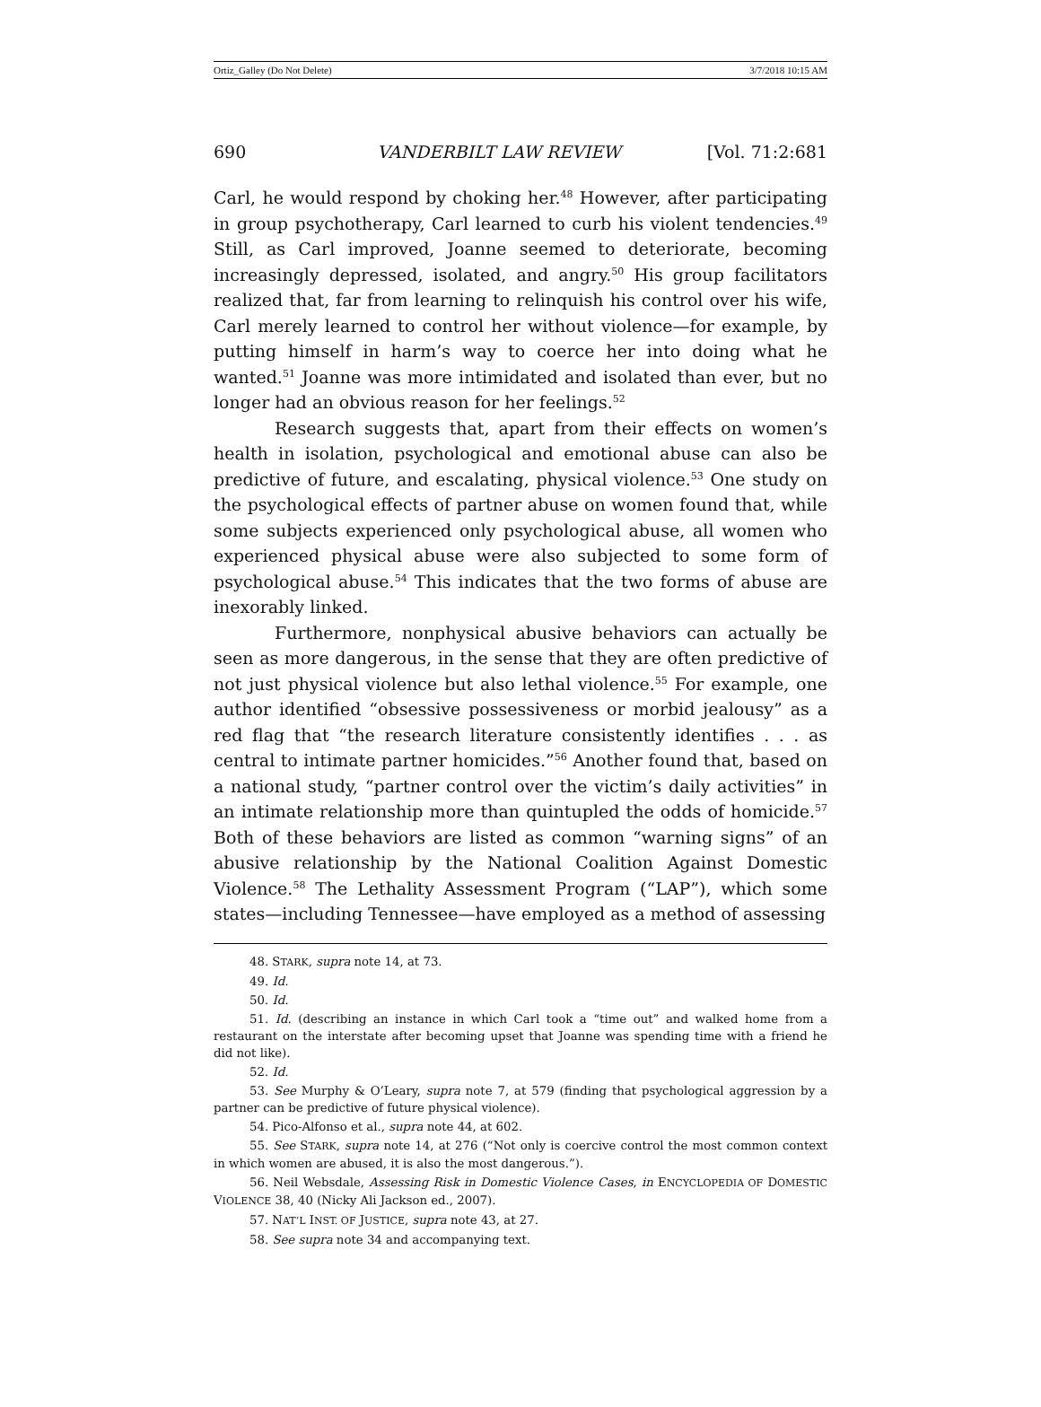Ortiz_Galley (Do Not Delete) 3/7/2018 10:15 AM
690 VANDERBILT LAW REVIEW [Vol. 71:2:681
Carl, he would respond by choking her.<sup>48</sup> However, after participating in group psychotherapy, Carl learned to curb his violent tendencies.<sup>49</sup> Still, as Carl improved, Joanne seemed to deteriorate, becoming increasingly depressed, isolated, and angry.<sup>50</sup> His group facilitators realized that, far from learning to relinquish his control over his wife, Carl merely learned to control her without violence—for example, by putting himself in harm’s way to coerce her into doing what he wanted.<sup>51</sup> Joanne was more intimidated and isolated than ever, but no longer had an obvious reason for her feelings.<sup>52</sup>
Research suggests that, apart from their effects on women’s health in isolation, psychological and emotional abuse can also be predictive of future, and escalating, physical violence.<sup>53</sup> One study on the psychological effects of partner abuse on women found that, while some subjects experienced only psychological abuse, all women who experienced physical abuse were also subjected to some form of psychological abuse.<sup>54</sup> This indicates that the two forms of abuse are inexorably linked.
Furthermore, nonphysical abusive behaviors can actually be seen as more dangerous, in the sense that they are often predictive of not just physical violence but also lethal violence.<sup>55</sup> For example, one author identified “obsessive possessiveness or morbid jealousy” as a red flag that “the research literature consistently identifies . . . as central to intimate partner homicides.”<sup>56</sup> Another found that, based on a national study, “partner control over the victim’s daily activities” in an intimate relationship more than quintupled the odds of homicide.<sup>57</sup> Both of these behaviors are listed as common “warning signs” of an abusive relationship by the National Coalition Against Domestic Violence.<sup>58</sup> The Lethality Assessment Program (“LAP”), which some states—including Tennessee—have employed as a method of assessing
48. STARK, supra note 14, at 73.
49. Id.
50. Id.
51. Id. (describing an instance in which Carl took a “time out” and walked home from a restaurant on the interstate after becoming upset that Joanne was spending time with a friend he did not like).
52. Id.
53. See Murphy & O’Leary, supra note 7, at 579 (finding that psychological aggression by a partner can be predictive of future physical violence).
54. Pico-Alfonso et al., supra note 44, at 602.
55. See STARK, supra note 14, at 276 (“Not only is coercive control the most common context in which women are abused, it is also the most dangerous.”).
56. Neil Websdale, Assessing Risk in Domestic Violence Cases, in ENCYCLOPEDIA OF DOMESTIC VIOLENCE 38, 40 (Nicky Ali Jackson ed., 2007).
57. NAT’L INST. OF JUSTICE, supra note 43, at 27.
58. See supra note 34 and accompanying text.